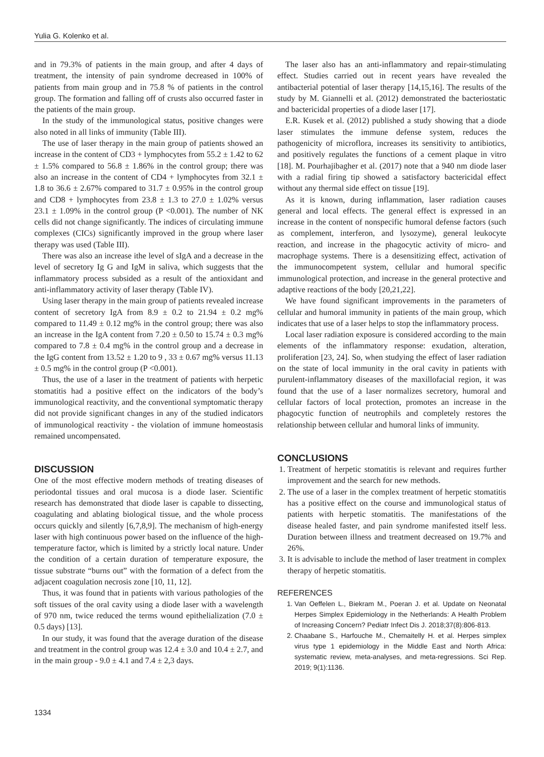Yulia G. Kolenko et al.
and in 79.3% of patients in the main group, and after 4 days of treatment, the intensity of pain syndrome decreased in 100% of patients from main group and in 75.8 % of patients in the control group. The formation and falling off of crusts also occurred faster in the patients of the main group.
In the study of the immunological status, positive changes were also noted in all links of immunity (Table III).
The use of laser therapy in the main group of patients showed an increase in the content of CD3 + lymphocytes from 55.2 ± 1.42 to 62 ± 1.5% compared to 56.8 ± 1.86% in the control group; there was also an increase in the content of CD4 + lymphocytes from 32.1 ± 1.8 to 36.6 ± 2.67% compared to 31.7 ± 0.95% in the control group and CD8 + lymphocytes from 23.8 ± 1.3 to 27.0 ± 1.02% versus 23.1 ± 1.09% in the control group (P <0.001). The number of NK cells did not change significantly. The indices of circulating immune complexes (CICs) significantly improved in the group where laser therapy was used (Table III).
There was also an increase ithe level of sIgA and a decrease in the level of secretory Ig G and IgM in saliva, which suggests that the inflammatory process subsided as a result of the antioxidant and anti-inflammatory activity of laser therapy (Table IV).
Using laser therapy in the main group of patients revealed increase content of secretory IgA from 8.9 ± 0.2 to 21.94 ± 0.2 mg% compared to 11.49 ± 0.12 mg% in the control group; there was also an increase in the IgA content from 7.20 ± 0.50 to 15.74 ± 0.3 mg% compared to 7.8 ± 0.4 mg% in the control group and a decrease in the IgG content from 13.52 ± 1.20 to 9 , 33 ± 0.67 mg% versus 11.13 ± 0.5 mg% in the control group (P <0.001).
Thus, the use of a laser in the treatment of patients with herpetic stomatitis had a positive effect on the indicators of the body’s immunological reactivity, and the conventional symptomatic therapy did not provide significant changes in any of the studied indicators of immunological reactivity - the violation of immune homeostasis remained uncompensated.
DISCUSSION
One of the most effective modern methods of treating diseases of periodontal tissues and oral mucosa is a diode laser. Scientific research has demonstrated that diode laser is capable to dissecting, coagulating and ablating biological tissue, and the whole process occurs quickly and silently [6,7,8,9]. The mechanism of high-energy laser with high continuous power based on the influence of the high-temperature factor, which is limited by a strictly local nature. Under the condition of a certain duration of temperature exposure, the tissue substrate “burns out” with the formation of a defect from the adjacent coagulation necrosis zone [10, 11, 12].
Thus, it was found that in patients with various pathologies of the soft tissues of the oral cavity using a diode laser with a wavelength of 970 nm, twice reduced the terms wound epithelialization (7.0 ± 0.5 days) [13].
In our study, it was found that the average duration of the disease and treatment in the control group was 12.4 ± 3.0 and 10.4 ± 2.7, and in the main group - 9.0 ± 4.1 and 7.4 ± 2,3 days.
The laser also has an anti-inflammatory and repair-stimulating effect. Studies carried out in recent years have revealed the antibacterial potential of laser therapy [14,15,16]. The results of the study by M. Giannelli et al. (2012) demonstrated the bacteriostatic and bactericidal properties of a diode laser [17].
E.R. Kusek et al. (2012) published a study showing that a diode laser stimulates the immune defense system, reduces the pathogenicity of microflora, increases its sensitivity to antibiotics, and positively regulates the functions of a cement plaque in vitro [18]. M. Pourhajibagher et al. (2017) note that a 940 nm diode laser with a radial firing tip showed a satisfactory bactericidal effect without any thermal side effect on tissue [19].
As it is known, during inflammation, laser radiation causes general and local effects. The general effect is expressed in an increase in the content of nonspecific humoral defense factors (such as complement, interferon, and lysozyme), general leukocyte reaction, and increase in the phagocytic activity of micro- and macrophage systems. There is a desensitizing effect, activation of the immunocompetent system, cellular and humoral specific immunological protection, and increase in the general protective and adaptive reactions of the body [20,21,22].
We have found significant improvements in the parameters of cellular and humoral immunity in patients of the main group, which indicates that use of a laser helps to stop the inflammatory process.
Local laser radiation exposure is considered according to the main elements of the inflammatory response: exudation, alteration, proliferation [23, 24]. So, when studying the effect of laser radiation on the state of local immunity in the oral cavity in patients with purulent-inflammatory diseases of the maxillofacial region, it was found that the use of a laser normalizes secretory, humoral and cellular factors of local protection, promotes an increase in the phagocytic function of neutrophils and completely restores the relationship between cellular and humoral links of immunity.
CONCLUSIONS
1. Treatment of herpetic stomatitis is relevant and requires further improvement and the search for new methods.
2. The use of a laser in the complex treatment of herpetic stomatitis has a positive effect on the course and immunological status of patients with herpetic stomatitis. The manifestations of the disease healed faster, and pain syndrome manifested itself less. Duration between illness and treatment decreased on 19.7% and 26%.
3. It is advisable to include the method of laser treatment in complex therapy of herpetic stomatitis.
REFERENCES
1. Van Oeffelen L., Biekram M., Poeran J. et al. Update on Neonatal Herpes Simplex Epidemiology in the Netherlands: A Health Problem of Increasing Concern? Pediatr Infect Dis J. 2018;37(8):806-813.
2. Chaabane S., Harfouche M., Chemaitelly H. et al. Herpes simplex virus type 1 epidemiology in the Middle East and North Africa: systematic review, meta-analyses, and meta-regressions. Sci Rep. 2019; 9(1):1136.
1334